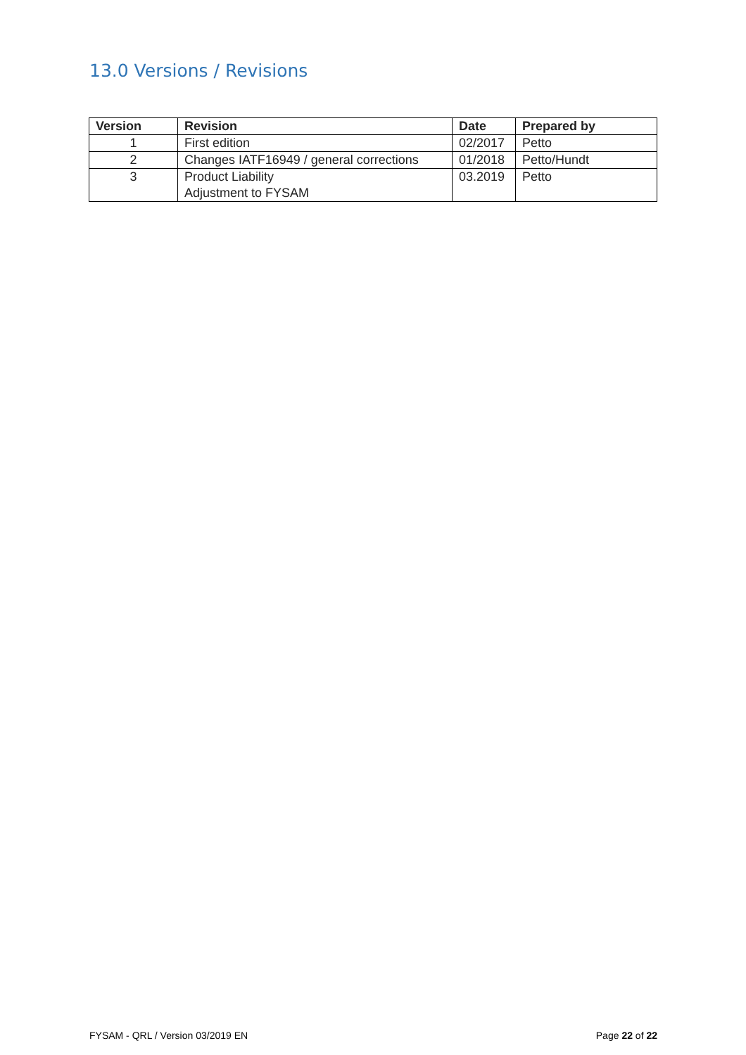13.0 Versions / Revisions
| Version | Revision | Date | Prepared by |
| --- | --- | --- | --- |
| 1 | First edition | 02/2017 | Petto |
| 2 | Changes IATF16949 / general corrections | 01/2018 | Petto/Hundt |
| 3 | Product Liability Adjustment to FYSAM | 03.2019 | Petto |
FYSAM - QRL / Version 03/2019 EN Page 22 of 22